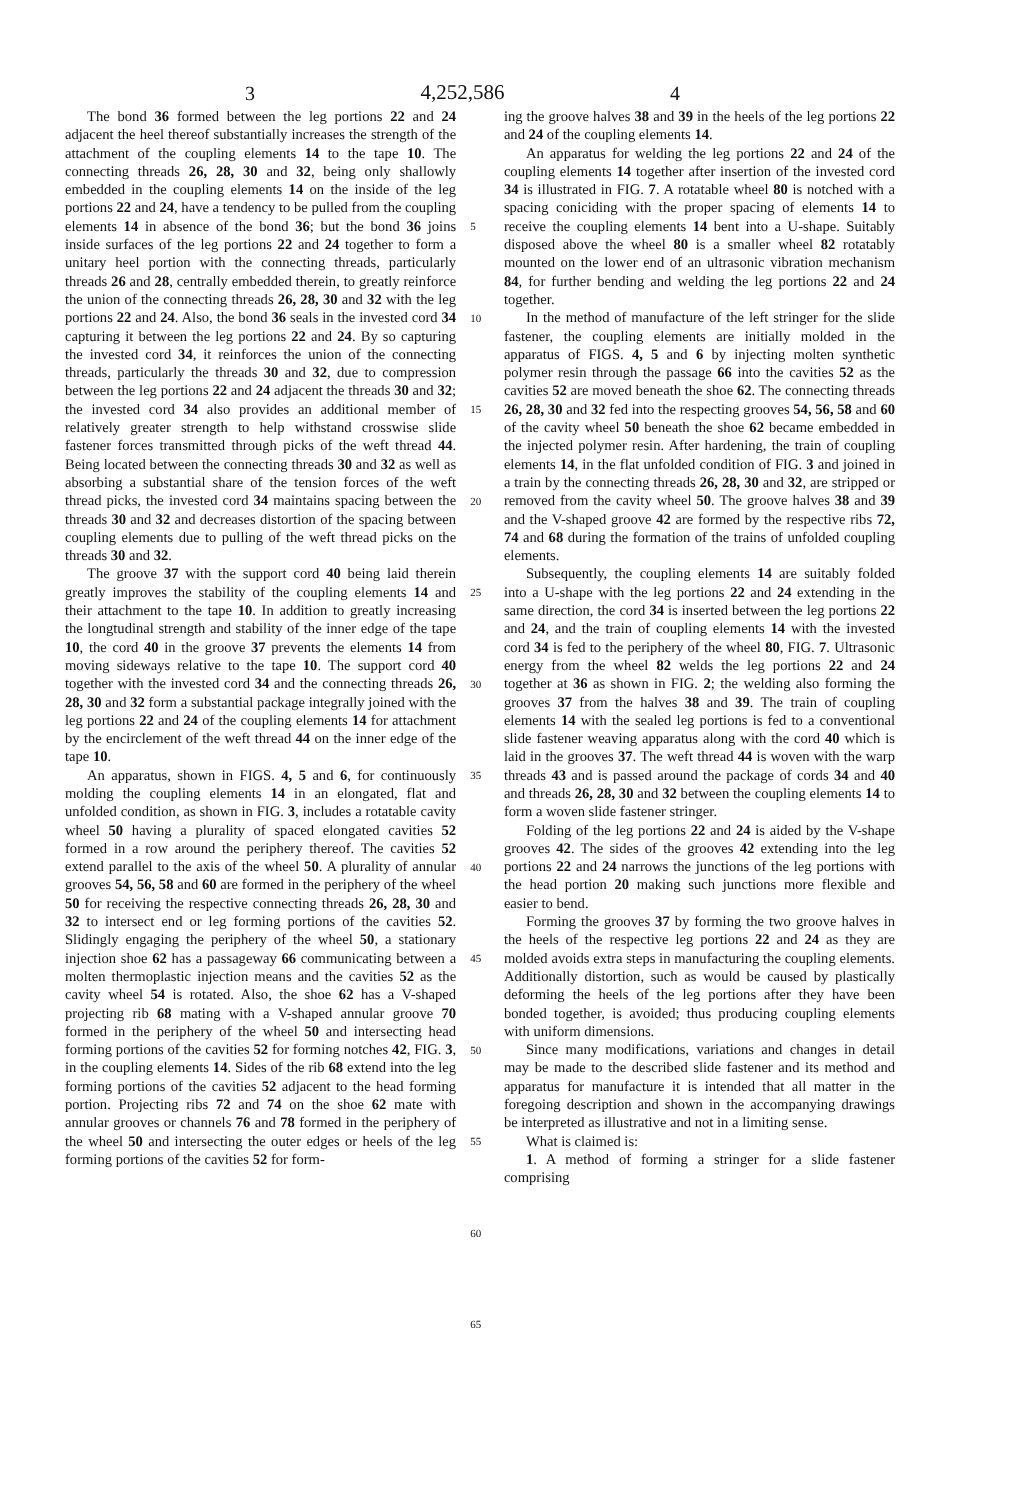3 4,252,586 4
The bond 36 formed between the leg portions 22 and 24 adjacent the heel thereof substantially increases the strength of the attachment of the coupling elements 14 to the tape 10. The connecting threads 26, 28, 30 and 32, being only shallowly embedded in the coupling elements 14 on the inside of the leg portions 22 and 24, have a tendency to be pulled from the coupling elements 14 in absence of the bond 36; but the bond 36 joins inside surfaces of the leg portions 22 and 24 together to form a unitary heel portion with the connecting threads, particularly threads 26 and 28, centrally embedded therein, to greatly reinforce the union of the connecting threads 26, 28, 30 and 32 with the leg portions 22 and 24. Also, the bond 36 seals in the invested cord 34 capturing it between the leg portions 22 and 24. By so capturing the invested cord 34, it reinforces the union of the connecting threads, particularly the threads 30 and 32, due to compression between the leg portions 22 and 24 adjacent the threads 30 and 32; the invested cord 34 also provides an additional member of relatively greater strength to help withstand crosswise slide fastener forces transmitted through picks of the weft thread 44. Being located between the connecting threads 30 and 32 as well as absorbing a substantial share of the tension forces of the weft thread picks, the invested cord 34 maintains spacing between the threads 30 and 32 and decreases distortion of the spacing between coupling elements due to pulling of the weft thread picks on the threads 30 and 32.
The groove 37 with the support cord 40 being laid therein greatly improves the stability of the coupling elements 14 and their attachment to the tape 10. In addition to greatly increasing the longtudinal strength and stability of the inner edge of the tape 10, the cord 40 in the groove 37 prevents the elements 14 from moving sideways relative to the tape 10. The support cord 40 together with the invested cord 34 and the connecting threads 26, 28, 30 and 32 form a substantial package integrally joined with the leg portions 22 and 24 of the coupling elements 14 for attachment by the encirclement of the weft thread 44 on the inner edge of the tape 10.
An apparatus, shown in FIGS. 4, 5 and 6, for continuously molding the coupling elements 14 in an elongated, flat and unfolded condition, as shown in FIG. 3, includes a rotatable cavity wheel 50 having a plurality of spaced elongated cavities 52 formed in a row around the periphery thereof. The cavities 52 extend parallel to the axis of the wheel 50. A plurality of annular grooves 54, 56, 58 and 60 are formed in the periphery of the wheel 50 for receiving the respective connecting threads 26, 28, 30 and 32 to intersect end or leg forming portions of the cavities 52. Slidingly engaging the periphery of the wheel 50, a stationary injection shoe 62 has a passageway 66 communicating between a molten thermoplastic injection means and the cavities 52 as the cavity wheel 54 is rotated. Also, the shoe 62 has a V-shaped projecting rib 68 mating with a V-shaped annular groove 70 formed in the periphery of the wheel 50 and intersecting head forming portions of the cavities 52 for forming notches 42, FIG. 3, in the coupling elements 14. Sides of the rib 68 extend into the leg forming portions of the cavities 52 adjacent to the head forming portion. Projecting ribs 72 and 74 on the shoe 62 mate with annular grooves or channels 76 and 78 formed in the periphery of the wheel 50 and intersecting the outer edges or heels of the leg forming portions of the cavities 52 for form-
5
10
15
20
25
30
35
40
45
50
55
60
65
ing the groove halves 38 and 39 in the heels of the leg portions 22 and 24 of the coupling elements 14.
An apparatus for welding the leg portions 22 and 24 of the coupling elements 14 together after insertion of the invested cord 34 is illustrated in FIG. 7. A rotatable wheel 80 is notched with a spacing coniciding with the proper spacing of elements 14 to receive the coupling elements 14 bent into a U-shape. Suitably disposed above the wheel 80 is a smaller wheel 82 rotatably mounted on the lower end of an ultrasonic vibration mechanism 84, for further bending and welding the leg portions 22 and 24 together.
In the method of manufacture of the left stringer for the slide fastener, the coupling elements are initially molded in the apparatus of FIGS. 4, 5 and 6 by injecting molten synthetic polymer resin through the passage 66 into the cavities 52 as the cavities 52 are moved beneath the shoe 62. The connecting threads 26, 28, 30 and 32 fed into the respecting grooves 54, 56, 58 and 60 of the cavity wheel 50 beneath the shoe 62 became embedded in the injected polymer resin. After hardening, the train of coupling elements 14, in the flat unfolded condition of FIG. 3 and joined in a train by the connecting threads 26, 28, 30 and 32, are stripped or removed from the cavity wheel 50. The groove halves 38 and 39 and the V-shaped groove 42 are formed by the respective ribs 72, 74 and 68 during the formation of the trains of unfolded coupling elements.
Subsequently, the coupling elements 14 are suitably folded into a U-shape with the leg portions 22 and 24 extending in the same direction, the cord 34 is inserted between the leg portions 22 and 24, and the train of coupling elements 14 with the invested cord 34 is fed to the periphery of the wheel 80, FIG. 7. Ultrasonic energy from the wheel 82 welds the leg portions 22 and 24 together at 36 as shown in FIG. 2; the welding also forming the grooves 37 from the halves 38 and 39. The train of coupling elements 14 with the sealed leg portions is fed to a conventional slide fastener weaving apparatus along with the cord 40 which is laid in the grooves 37. The weft thread 44 is woven with the warp threads 43 and is passed around the package of cords 34 and 40 and threads 26, 28, 30 and 32 between the coupling elements 14 to form a woven slide fastener stringer.
Folding of the leg portions 22 and 24 is aided by the V-shape grooves 42. The sides of the grooves 42 extending into the leg portions 22 and 24 narrows the junctions of the leg portions with the head portion 20 making such junctions more flexible and easier to bend.
Forming the grooves 37 by forming the two groove halves in the heels of the respective leg portions 22 and 24 as they are molded avoids extra steps in manufacturing the coupling elements. Additionally distortion, such as would be caused by plastically deforming the heels of the leg portions after they have been bonded together, is avoided; thus producing coupling elements with uniform dimensions.
Since many modifications, variations and changes in detail may be made to the described slide fastener and its method and apparatus for manufacture it is intended that all matter in the foregoing description and shown in the accompanying drawings be interpreted as illustrative and not in a limiting sense.
What is claimed is:
1. A method of forming a stringer for a slide fastener comprising